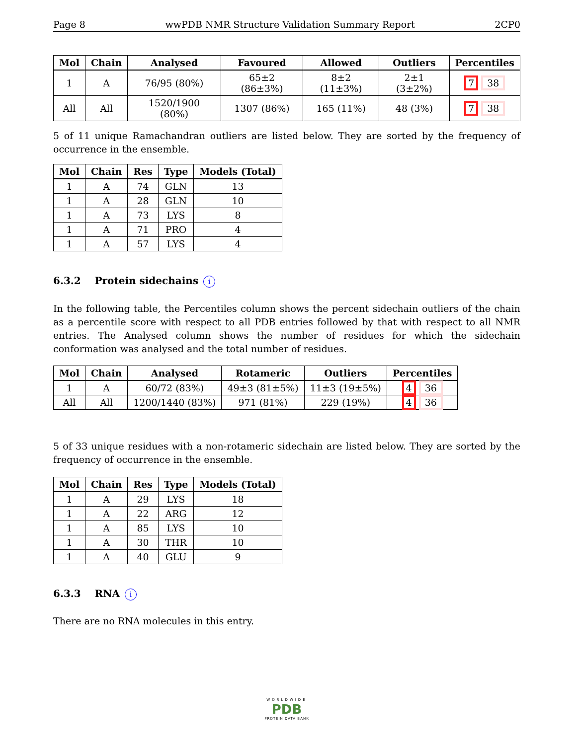Page 8 wwPDB NMR Structure Validation Summary Report 2CP0
| Mol | Chain | Analysed | Favoured | Allowed | Outliers | Percentiles |
| --- | --- | --- | --- | --- | --- | --- |
| 1 | A | 76/95 (80%) | 65±2 (86±3%) | 8±2 (11±3%) | 2±1 (3±2%) | 7 38 |
| All | All | 1520/1900 (80%) | 1307 (86%) | 165 (11%) | 48 (3%) | 7 38 |
5 of 11 unique Ramachandran outliers are listed below. They are sorted by the frequency of occurrence in the ensemble.
| Mol | Chain | Res | Type | Models (Total) |
| --- | --- | --- | --- | --- |
| 1 | A | 74 | GLN | 13 |
| 1 | A | 28 | GLN | 10 |
| 1 | A | 73 | LYS | 8 |
| 1 | A | 71 | PRO | 4 |
| 1 | A | 57 | LYS | 4 |
6.3.2 Protein sidechains i
In the following table, the Percentiles column shows the percent sidechain outliers of the chain as a percentile score with respect to all PDB entries followed by that with respect to all NMR entries. The Analysed column shows the number of residues for which the sidechain conformation was analysed and the total number of residues.
| Mol | Chain | Analysed | Rotameric | Outliers | Percentiles |
| --- | --- | --- | --- | --- | --- |
| 1 | A | 60/72 (83%) | 49±3 (81±5%) | 11±3 (19±5%) | 4 36 |
| All | All | 1200/1440 (83%) | 971 (81%) | 229 (19%) | 4 36 |
5 of 33 unique residues with a non-rotameric sidechain are listed below. They are sorted by the frequency of occurrence in the ensemble.
| Mol | Chain | Res | Type | Models (Total) |
| --- | --- | --- | --- | --- |
| 1 | A | 29 | LYS | 18 |
| 1 | A | 22 | ARG | 12 |
| 1 | A | 85 | LYS | 10 |
| 1 | A | 30 | THR | 10 |
| 1 | A | 40 | GLU | 9 |
6.3.3 RNA i
There are no RNA molecules in this entry.
WORLDWIDE
PDB
PROTEIN DATA BANK